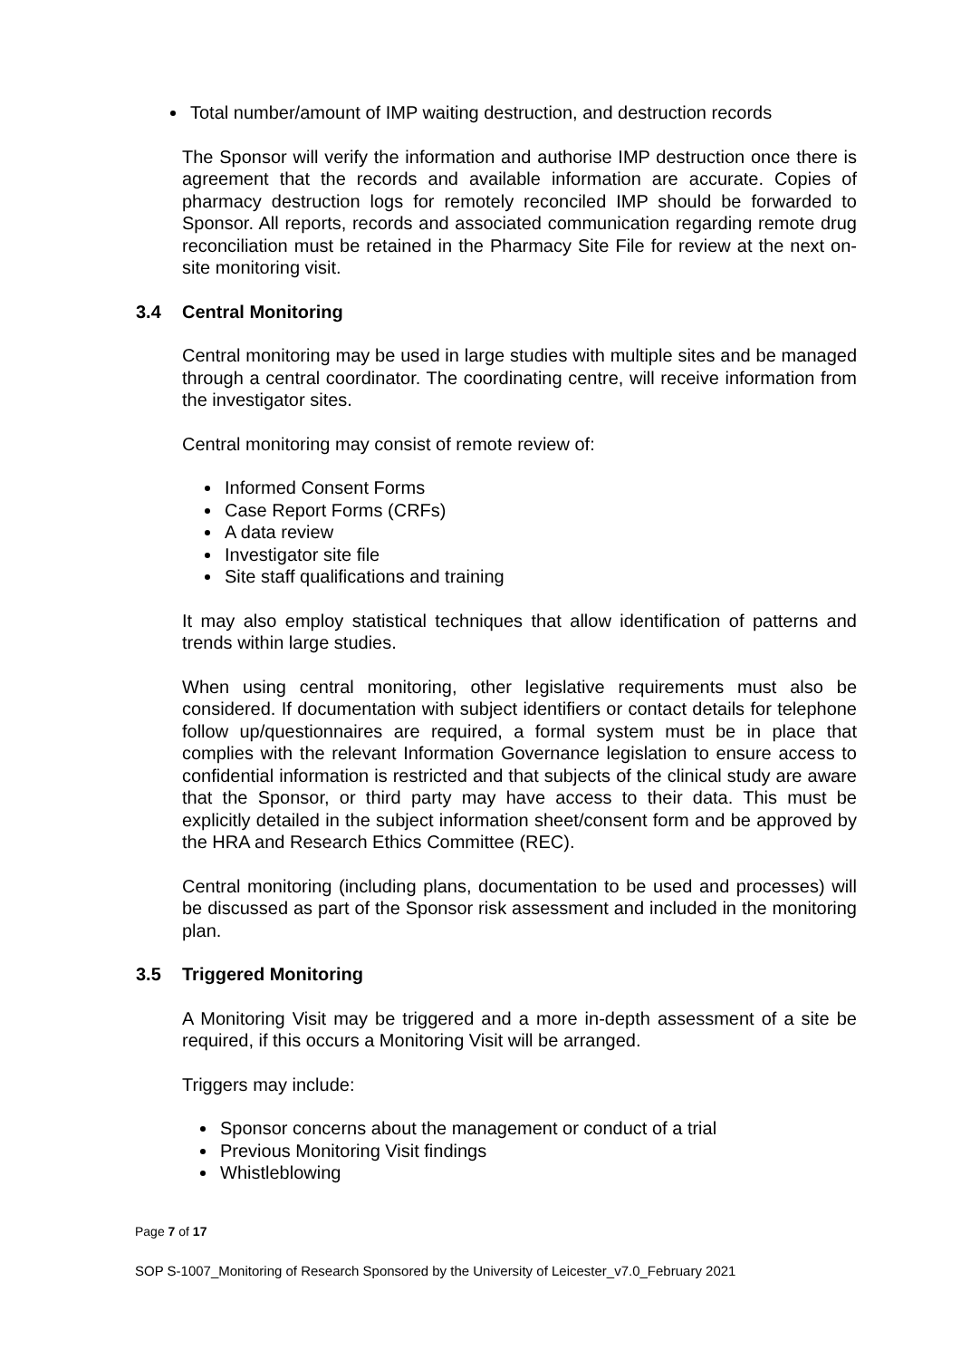Total number/amount of IMP waiting destruction, and destruction records
The Sponsor will verify the information and authorise IMP destruction once there is agreement that the records and available information are accurate. Copies of pharmacy destruction logs for remotely reconciled IMP should be forwarded to Sponsor. All reports, records and associated communication regarding remote drug reconciliation must be retained in the Pharmacy Site File for review at the next on-site monitoring visit.
3.4 Central Monitoring
Central monitoring may be used in large studies with multiple sites and be managed through a central coordinator. The coordinating centre, will receive information from the investigator sites.
Central monitoring may consist of remote review of:
Informed Consent Forms
Case Report Forms (CRFs)
A data review
Investigator site file
Site staff qualifications and training
It may also employ statistical techniques that allow identification of patterns and trends within large studies.
When using central monitoring, other legislative requirements must also be considered. If documentation with subject identifiers or contact details for telephone follow up/questionnaires are required, a formal system must be in place that complies with the relevant Information Governance legislation to ensure access to confidential information is restricted and that subjects of the clinical study are aware that the Sponsor, or third party may have access to their data. This must be explicitly detailed in the subject information sheet/consent form and be approved by the HRA and Research Ethics Committee (REC).
Central monitoring (including plans, documentation to be used and processes) will be discussed as part of the Sponsor risk assessment and included in the monitoring plan.
3.5 Triggered Monitoring
A Monitoring Visit may be triggered and a more in-depth assessment of a site be required, if this occurs a Monitoring Visit will be arranged.
Triggers may include:
Sponsor concerns about the management or conduct of a trial
Previous Monitoring Visit findings
Whistleblowing
Page 7 of 17
SOP S-1007_Monitoring of Research Sponsored by the University of Leicester_v7.0_February 2021